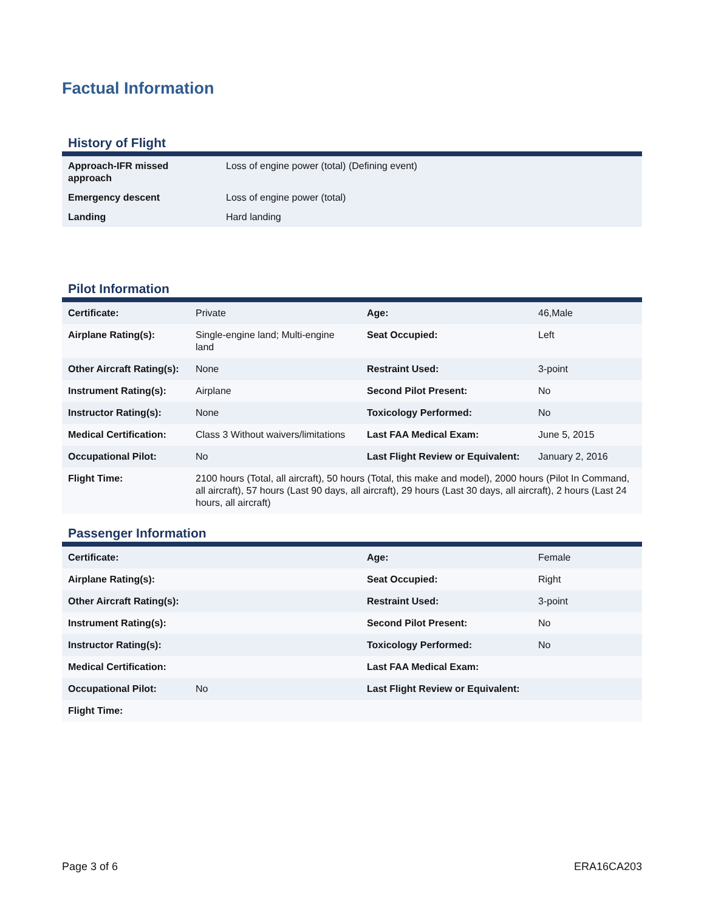Factual Information
History of Flight
| Approach-IFR missed approach | Loss of engine power (total) (Defining event) |
| Emergency descent | Loss of engine power (total) |
| Landing | Hard landing |
Pilot Information
| Certificate: | Private | Age: | 46,Male |
| Airplane Rating(s): | Single-engine land; Multi-engine land | Seat Occupied: | Left |
| Other Aircraft Rating(s): | None | Restraint Used: | 3-point |
| Instrument Rating(s): | Airplane | Second Pilot Present: | No |
| Instructor Rating(s): | None | Toxicology Performed: | No |
| Medical Certification: | Class 3 Without waivers/limitations | Last FAA Medical Exam: | June 5, 2015 |
| Occupational Pilot: | No | Last Flight Review or Equivalent: | January 2, 2016 |
| Flight Time: | 2100 hours (Total, all aircraft), 50 hours (Total, this make and model), 2000 hours (Pilot In Command, all aircraft), 57 hours (Last 90 days, all aircraft), 29 hours (Last 30 days, all aircraft), 2 hours (Last 24 hours, all aircraft) | | |
Passenger Information
| Certificate: | | Age: | Female |
| Airplane Rating(s): | | Seat Occupied: | Right |
| Other Aircraft Rating(s): | | Restraint Used: | 3-point |
| Instrument Rating(s): | | Second Pilot Present: | No |
| Instructor Rating(s): | | Toxicology Performed: | No |
| Medical Certification: | | Last FAA Medical Exam: | |
| Occupational Pilot: | No | Last Flight Review or Equivalent: | |
| Flight Time: | | | |
Page 3 of 6 ERA16CA203